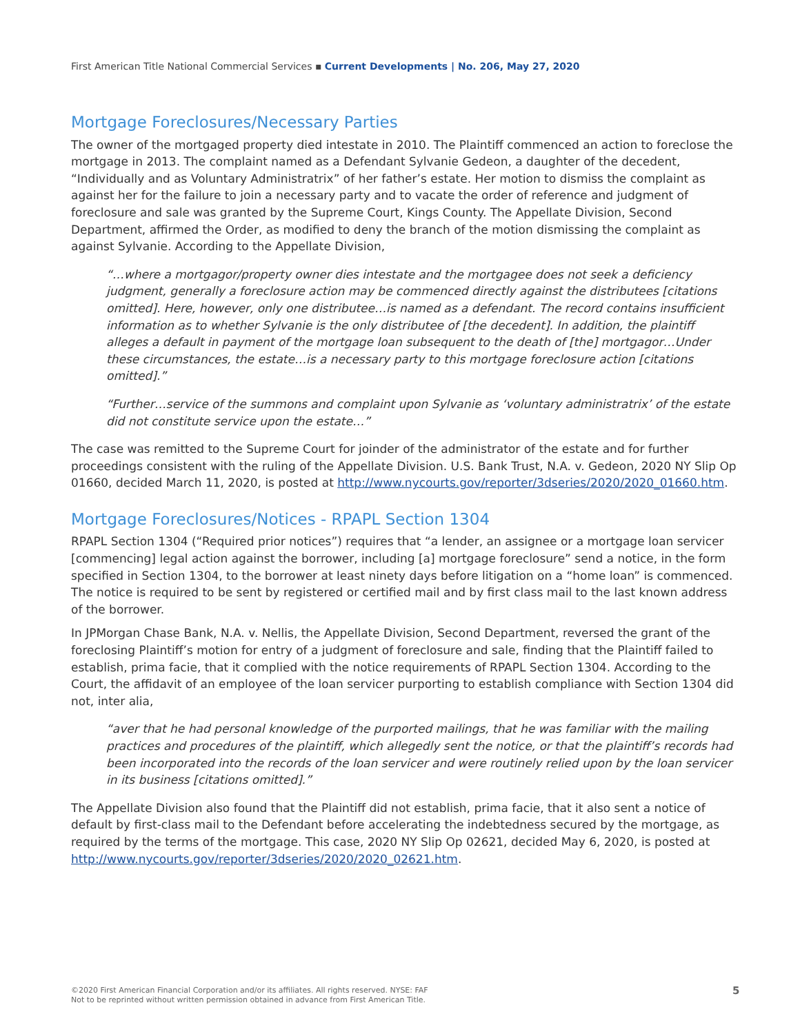First American Title National Commercial Services ▪ Current Developments | No. 206, May 27, 2020
Mortgage Foreclosures/Necessary Parties
The owner of the mortgaged property died intestate in 2010. The Plaintiff commenced an action to foreclose the mortgage in 2013. The complaint named as a Defendant Sylvanie Gedeon, a daughter of the decedent, “Individually and as Voluntary Administratrix” of her father’s estate. Her motion to dismiss the complaint as against her for the failure to join a necessary party and to vacate the order of reference and judgment of foreclosure and sale was granted by the Supreme Court, Kings County. The Appellate Division, Second Department, affirmed the Order, as modified to deny the branch of the motion dismissing the complaint as against Sylvanie. According to the Appellate Division,
“…where a mortgagor/property owner dies intestate and the mortgagee does not seek a deficiency judgment, generally a foreclosure action may be commenced directly against the distributees [citations omitted]. Here, however, only one distributee…is named as a defendant. The record contains insufficient information as to whether Sylvanie is the only distributee of [the decedent]. In addition, the plaintiff alleges a default in payment of the mortgage loan subsequent to the death of [the] mortgagor…Under these circumstances, the estate…is a necessary party to this mortgage foreclosure action [citations omitted].”
“Further…service of the summons and complaint upon Sylvanie as ‘voluntary administratrix’ of the estate did not constitute service upon the estate…”
The case was remitted to the Supreme Court for joinder of the administrator of the estate and for further proceedings consistent with the ruling of the Appellate Division. U.S. Bank Trust, N.A. v. Gedeon, 2020 NY Slip Op 01660, decided March 11, 2020, is posted at http://www.nycourts.gov/reporter/3dseries/2020/2020_01660.htm.
Mortgage Foreclosures/Notices - RPAPL Section 1304
RPAPL Section 1304 (“Required prior notices”) requires that “a lender, an assignee or a mortgage loan servicer [commencing] legal action against the borrower, including [a] mortgage foreclosure” send a notice, in the form specified in Section 1304, to the borrower at least ninety days before litigation on a “home loan” is commenced. The notice is required to be sent by registered or certified mail and by first class mail to the last known address of the borrower.
In JPMorgan Chase Bank, N.A. v. Nellis, the Appellate Division, Second Department, reversed the grant of the foreclosing Plaintiff’s motion for entry of a judgment of foreclosure and sale, finding that the Plaintiff failed to establish, prima facie, that it complied with the notice requirements of RPAPL Section 1304. According to the Court, the affidavit of an employee of the loan servicer purporting to establish compliance with Section 1304 did not, inter alia,
“aver that he had personal knowledge of the purported mailings, that he was familiar with the mailing practices and procedures of the plaintiff, which allegedly sent the notice, or that the plaintiff’s records had been incorporated into the records of the loan servicer and were routinely relied upon by the loan servicer in its business [citations omitted].”
The Appellate Division also found that the Plaintiff did not establish, prima facie, that it also sent a notice of default by first-class mail to the Defendant before accelerating the indebtedness secured by the mortgage, as required by the terms of the mortgage. This case, 2020 NY Slip Op 02621, decided May 6, 2020, is posted at http://www.nycourts.gov/reporter/3dseries/2020/2020_02621.htm.
©2020 First American Financial Corporation and/or its affiliates. All rights reserved. NYSE: FAF
Not to be reprinted without written permission obtained in advance from First American Title.
5